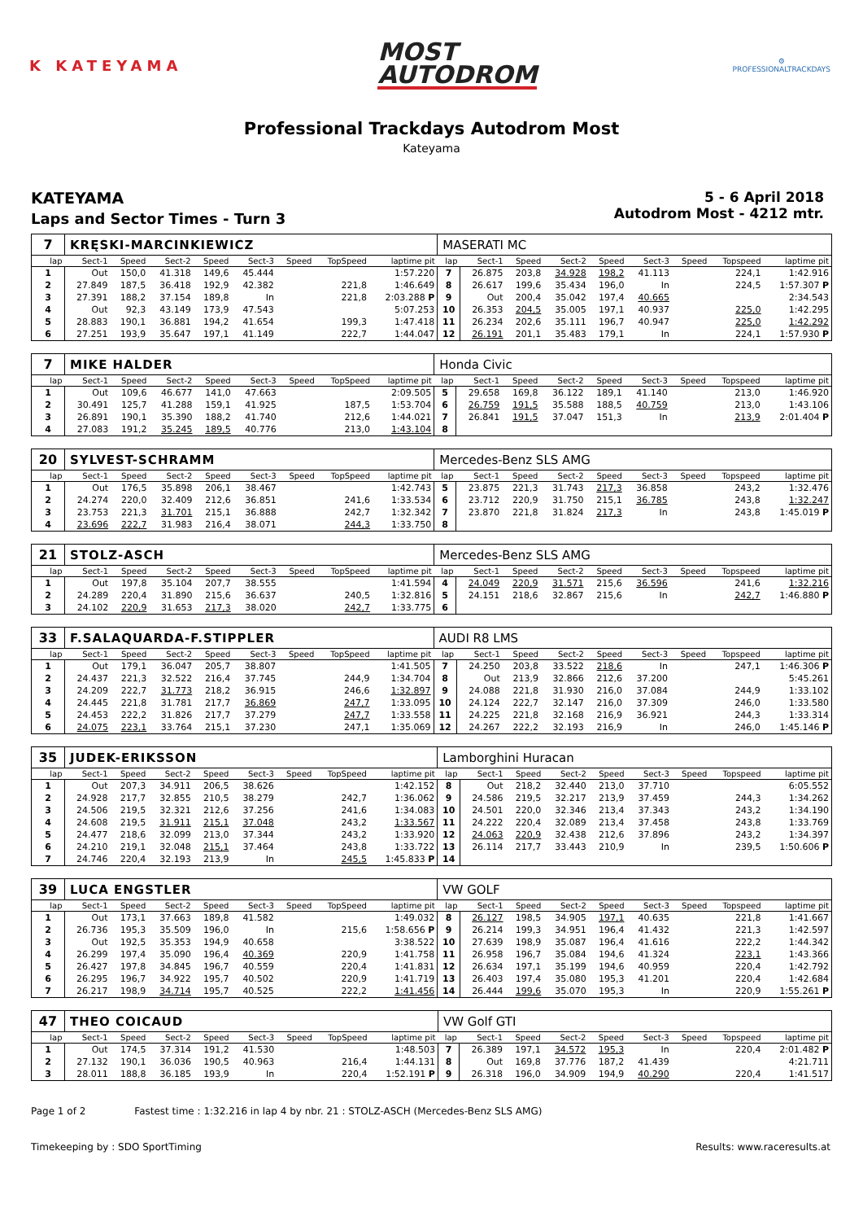K KATEYAMA
MOST
AUTODROM
⚙
PROFESSIONALTRACKDAYS
Professional Trackdays Autodrom Most
Kateyama
KATEYAMA
Laps and Sector Times - Turn 3
5 - 6 April 2018
Autodrom Most - 4212 mtr.
| 7 | KRĘSKI-MARCINKIEWICZ | | | | | | | | MASERATI MC | | | | | | | | |
| lap | Sect-1 | Speed | Sect-2 | Speed | Sect-3 | Speed | TopSpeed | laptime pit | lap | Sect-1 | Speed | Sect-2 | Speed | Sect-3 | Speed | Topspeed | laptime pit |
| 1 | Out | 150,0 | 41.318 | 149,6 | 45.444 | | | 1:57.220 | 7 | 26.875 | 203,8 | 34.928 | 198,2 | 41.113 | | 224,1 | 1:42.916 |
| 2 | 27.849 | 187,5 | 36.418 | 192,9 | 42.382 | | 221,8 | 1:46.649 | 8 | 26.617 | 199,6 | 35.434 | 196,0 | In | | 224,5 | 1:57.307 P |
| 3 | 27.391 | 188,2 | 37.154 | 189,8 | In | | 221,8 | 2:03.288 P | 9 | Out | 200,4 | 35.042 | 197,4 | 40.665 | | | 2:34.543 |
| 4 | Out | 92,3 | 43.149 | 173,9 | 47.543 | | | 5:07.253 | 10 | 26.353 | 204,5 | 35.005 | 197,1 | 40.937 | | 225,0 | 1:42.295 |
| 5 | 28.883 | 190,1 | 36.881 | 194,2 | 41.654 | | 199,3 | 1:47.418 | 11 | 26.234 | 202,6 | 35.111 | 196,7 | 40.947 | | 225,0 | 1:42.292 |
| 6 | 27.251 | 193,9 | 35.647 | 197,1 | 41.149 | | 222,7 | 1:44.047 | 12 | 26.191 | 201,1 | 35.483 | 179,1 | In | | 224,1 | 1:57.930 P |
| 7 | MIKE HALDER | | | | | | | | Honda Civic | | | | | | | | |
| lap | Sect-1 | Speed | Sect-2 | Speed | Sect-3 | Speed | TopSpeed | laptime pit | lap | Sect-1 | Speed | Sect-2 | Speed | Sect-3 | Speed | Topspeed | laptime pit |
| 1 | Out | 109,6 | 46.677 | 141,0 | 47.663 | | | 2:09.505 | 5 | 29.658 | 169,8 | 36.122 | 189,1 | 41.140 | | 213,0 | 1:46.920 |
| 2 | 30.491 | 125,7 | 41.288 | 159,1 | 41.925 | | 187,5 | 1:53.704 | 6 | 26.759 | 191,5 | 35.588 | 188,5 | 40.759 | | 213,0 | 1:43.106 |
| 3 | 26.891 | 190,1 | 35.390 | 188,2 | 41.740 | | 212,6 | 1:44.021 | 7 | 26.841 | 191,5 | 37.047 | 151,3 | In | | 213,9 | 2:01.404 P |
| 4 | 27.083 | 191,2 | 35.245 | 189,5 | 40.776 | | 213,0 | 1:43.104 | 8 | | | | | | | | |
| 20 | SYLVEST-SCHRAMM | | | | | | | | Mercedes-Benz SLS AMG | | | | | | | | |
| lap | Sect-1 | Speed | Sect-2 | Speed | Sect-3 | Speed | TopSpeed | laptime pit | lap | Sect-1 | Speed | Sect-2 | Speed | Sect-3 | Speed | Topspeed | laptime pit |
| 1 | Out | 176,5 | 35.898 | 206,1 | 38.467 | | | 1:42.743 | 5 | 23.875 | 221,3 | 31.743 | 217,3 | 36.858 | | 243,2 | 1:32.476 |
| 2 | 24.274 | 220,0 | 32.409 | 212,6 | 36.851 | | 241,6 | 1:33.534 | 6 | 23.712 | 220,9 | 31.750 | 215,1 | 36.785 | | 243,8 | 1:32.247 |
| 3 | 23.753 | 221,3 | 31.701 | 215,1 | 36.888 | | 242,7 | 1:32.342 | 7 | 23.870 | 221,8 | 31.824 | 217,3 | In | | 243,8 | 1:45.019 P |
| 4 | 23.696 | 222,7 | 31.983 | 216,4 | 38.071 | | 244,3 | 1:33.750 | 8 | | | | | | | | |
| 21 | STOLZ-ASCH | | | | | | | | Mercedes-Benz SLS AMG | | | | | | | | |
| lap | Sect-1 | Speed | Sect-2 | Speed | Sect-3 | Speed | TopSpeed | laptime pit | lap | Sect-1 | Speed | Sect-2 | Speed | Sect-3 | Speed | Topspeed | laptime pit |
| 1 | Out | 197,8 | 35.104 | 207,7 | 38.555 | | | 1:41.594 | 4 | 24.049 | 220,9 | 31.571 | 215,6 | 36.596 | | 241,6 | 1:32.216 |
| 2 | 24.289 | 220,4 | 31.890 | 215,6 | 36.637 | | 240,5 | 1:32.816 | 5 | 24.151 | 218,6 | 32.867 | 215,6 | In | | 242,7 | 1:46.880 P |
| 3 | 24.102 | 220,9 | 31.653 | 217,3 | 38.020 | | 242,7 | 1:33.775 | 6 | | | | | | | | |
| 33 | F.SALAQUARDA-F.STIPPLER | | | | | | | | AUDI R8 LMS | | | | | | | | |
| lap | Sect-1 | Speed | Sect-2 | Speed | Sect-3 | Speed | TopSpeed | laptime pit | lap | Sect-1 | Speed | Sect-2 | Speed | Sect-3 | Speed | Topspeed | laptime pit |
| 1 | Out | 179,1 | 36.047 | 205,7 | 38.807 | | | 1:41.505 | 7 | 24.250 | 203,8 | 33.522 | 218,6 | In | | 247,1 | 1:46.306 P |
| 2 | 24.437 | 221,3 | 32.522 | 216,4 | 37.745 | | 244,9 | 1:34.704 | 8 | Out | 213,9 | 32.866 | 212,6 | 37.200 | | | 5:45.261 |
| 3 | 24.209 | 222,7 | 31.773 | 218,2 | 36.915 | | 246,6 | 1:32.897 | 9 | 24.088 | 221,8 | 31.930 | 216,0 | 37.084 | | 244,9 | 1:33.102 |
| 4 | 24.445 | 221,8 | 31.781 | 217,7 | 36.869 | | 247,7 | 1:33.095 | 10 | 24.124 | 222,7 | 32.147 | 216,0 | 37.309 | | 246,0 | 1:33.580 |
| 5 | 24.453 | 222,2 | 31.826 | 217,7 | 37.279 | | 247,7 | 1:33.558 | 11 | 24.225 | 221,8 | 32.168 | 216,9 | 36.921 | | 244,3 | 1:33.314 |
| 6 | 24.075 | 223,1 | 33.764 | 215,1 | 37.230 | | 247,1 | 1:35.069 | 12 | 24.267 | 222,2 | 32.193 | 216,9 | In | | 246,0 | 1:45.146 P |
| 35 | JUDEK-ERIKSSON | | | | | | | | Lamborghini Huracan | | | | | | | | |
| lap | Sect-1 | Speed | Sect-2 | Speed | Sect-3 | Speed | TopSpeed | laptime pit | lap | Sect-1 | Speed | Sect-2 | Speed | Sect-3 | Speed | Topspeed | laptime pit |
| 1 | Out | 207,3 | 34.911 | 206,5 | 38.626 | | | 1:42.152 | 8 | Out | 218,2 | 32.440 | 213,0 | 37.710 | | | 6:05.552 |
| 2 | 24.928 | 217,7 | 32.855 | 210,5 | 38.279 | | 242,7 | 1:36.062 | 9 | 24.586 | 219,5 | 32.217 | 213,9 | 37.459 | | 244,3 | 1:34.262 |
| 3 | 24.506 | 219,5 | 32.321 | 212,6 | 37.256 | | 241,6 | 1:34.083 | 10 | 24.501 | 220,0 | 32.346 | 213,4 | 37.343 | | 243,2 | 1:34.190 |
| 4 | 24.608 | 219,5 | 31.911 | 215,1 | 37.048 | | 243,2 | 1:33.567 | 11 | 24.222 | 220,4 | 32.089 | 213,4 | 37.458 | | 243,8 | 1:33.769 |
| 5 | 24.477 | 218,6 | 32.099 | 213,0 | 37.344 | | 243,2 | 1:33.920 | 12 | 24.063 | 220,9 | 32.438 | 212,6 | 37.896 | | 243,2 | 1:34.397 |
| 6 | 24.210 | 219,1 | 32.048 | 215,1 | 37.464 | | 243,8 | 1:33.722 | 13 | 26.114 | 217,7 | 33.443 | 210,9 | In | | 239,5 | 1:50.606 P |
| 7 | 24.746 | 220,4 | 32.193 | 213,9 | In | | 245,5 | 1:45.833 P | 14 | | | | | | | | |
| 39 | LUCA ENGSTLER | | | | | | | | VW GOLF | | | | | | | | |
| lap | Sect-1 | Speed | Sect-2 | Speed | Sect-3 | Speed | TopSpeed | laptime pit | lap | Sect-1 | Speed | Sect-2 | Speed | Sect-3 | Speed | Topspeed | laptime pit |
| 1 | Out | 173,1 | 37.663 | 189,8 | 41.582 | | | 1:49.032 | 8 | 26.127 | 198,5 | 34.905 | 197,1 | 40.635 | | 221,8 | 1:41.667 |
| 2 | 26.736 | 195,3 | 35.509 | 196,0 | In | | 215,6 | 1:58.656 P | 9 | 26.214 | 199,3 | 34.951 | 196,4 | 41.432 | | 221,3 | 1:42.597 |
| 3 | Out | 192,5 | 35.353 | 194,9 | 40.658 | | | 3:38.522 | 10 | 27.639 | 198,9 | 35.087 | 196,4 | 41.616 | | 222,2 | 1:44.342 |
| 4 | 26.299 | 197,4 | 35.090 | 196,4 | 40.369 | | 220,9 | 1:41.758 | 11 | 26.958 | 196,7 | 35.084 | 194,6 | 41.324 | | 223,1 | 1:43.366 |
| 5 | 26.427 | 197,8 | 34.845 | 196,7 | 40.559 | | 220,4 | 1:41.831 | 12 | 26.634 | 197,1 | 35.199 | 194,6 | 40.959 | | 220,4 | 1:42.792 |
| 6 | 26.295 | 196,7 | 34.922 | 195,7 | 40.502 | | 220,9 | 1:41.719 | 13 | 26.403 | 197,4 | 35.080 | 195,3 | 41.201 | | 220,4 | 1:42.684 |
| 7 | 26.217 | 198,9 | 34.714 | 195,7 | 40.525 | | 222,2 | 1:41.456 | 14 | 26.444 | 199,6 | 35.070 | 195,3 | In | | 220,9 | 1:55.261 P |
| 47 | THEO COICAUD | | | | | | | | VW Golf GTI | | | | | | | | |
| lap | Sect-1 | Speed | Sect-2 | Speed | Sect-3 | Speed | TopSpeed | laptime pit | lap | Sect-1 | Speed | Sect-2 | Speed | Sect-3 | Speed | Topspeed | laptime pit |
| 1 | Out | 174,5 | 37.314 | 191,2 | 41.530 | | | 1:48.503 | 7 | 26.389 | 197,1 | 34.572 | 195,3 | In | | 220,4 | 2:01.482 P |
| 2 | 27.132 | 190,1 | 36.036 | 190,5 | 40.963 | | 216,4 | 1:44.131 | 8 | Out | 169,8 | 37.776 | 187,2 | 41.439 | | | 4:21.711 |
| 3 | 28.011 | 188,8 | 36.185 | 193,9 | In | | 220,4 | 1:52.191 P | 9 | 26.318 | 196,0 | 34.909 | 194,9 | 40.290 | | 220,4 | 1:41.517 |
Page 1 of 2 Fastest time : 1:32.216 in lap 4 by nbr. 21 : STOLZ-ASCH (Mercedes-Benz SLS AMG)
Timekeeping by : SDO SportTiming Results: www.raceresults.at